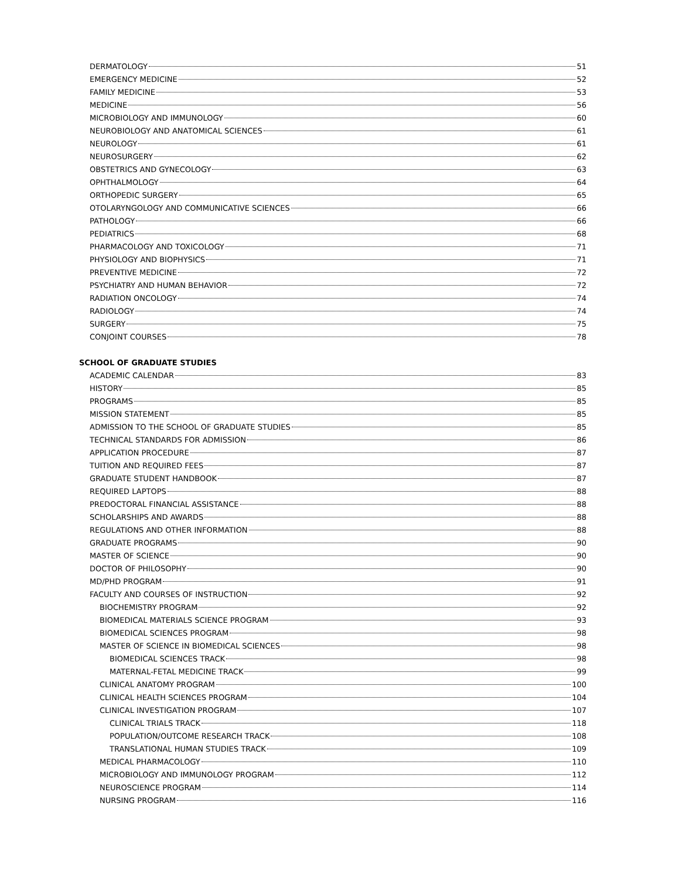DERMATOLOGY 51
EMERGENCY MEDICINE 52
FAMILY MEDICINE 53
MEDICINE 56
MICROBIOLOGY AND IMMUNOLOGY 60
NEUROBIOLOGY AND ANATOMICAL SCIENCES 61
NEUROLOGY 61
NEUROSURGERY 62
OBSTETRICS AND GYNECOLOGY 63
OPHTHALMOLOGY 64
ORTHOPEDIC SURGERY 65
OTOLARYNGOLOGY AND COMMUNICATIVE SCIENCES 66
PATHOLOGY 66
PEDIATRICS 68
PHARMACOLOGY AND TOXICOLOGY 71
PHYSIOLOGY AND BIOPHYSICS 71
PREVENTIVE MEDICINE 72
PSYCHIATRY AND HUMAN BEHAVIOR 72
RADIATION ONCOLOGY 74
RADIOLOGY 74
SURGERY 75
CONJOINT COURSES 78
SCHOOL OF GRADUATE STUDIES
ACADEMIC CALENDAR 83
HISTORY 85
PROGRAMS 85
MISSION STATEMENT 85
ADMISSION TO THE SCHOOL OF GRADUATE STUDIES 85
TECHNICAL STANDARDS FOR ADMISSION 86
APPLICATION PROCEDURE 87
TUITION AND REQUIRED FEES 87
GRADUATE STUDENT HANDBOOK 87
REQUIRED LAPTOPS 88
PREDOCTORAL FINANCIAL ASSISTANCE 88
SCHOLARSHIPS AND AWARDS 88
REGULATIONS AND OTHER INFORMATION 88
GRADUATE PROGRAMS 90
MASTER OF SCIENCE 90
DOCTOR OF PHILOSOPHY 90
MD/PHD PROGRAM 91
FACULTY AND COURSES OF INSTRUCTION 92
BIOCHEMISTRY PROGRAM 92
BIOMEDICAL MATERIALS SCIENCE PROGRAM 93
BIOMEDICAL SCIENCES PROGRAM 98
MASTER OF SCIENCE IN BIOMEDICAL SCIENCES 98
BIOMEDICAL SCIENCES TRACK 98
MATERNAL-FETAL MEDICINE TRACK 99
CLINICAL ANATOMY PROGRAM 100
CLINICAL HEALTH SCIENCES PROGRAM 104
CLINICAL INVESTIGATION PROGRAM 107
CLINICAL TRIALS TRACK 118
POPULATION/OUTCOME RESEARCH TRACK 108
TRANSLATIONAL HUMAN STUDIES TRACK 109
MEDICAL PHARMACOLOGY 110
MICROBIOLOGY AND IMMUNOLOGY PROGRAM 112
NEUROSCIENCE PROGRAM 114
NURSING PROGRAM 116